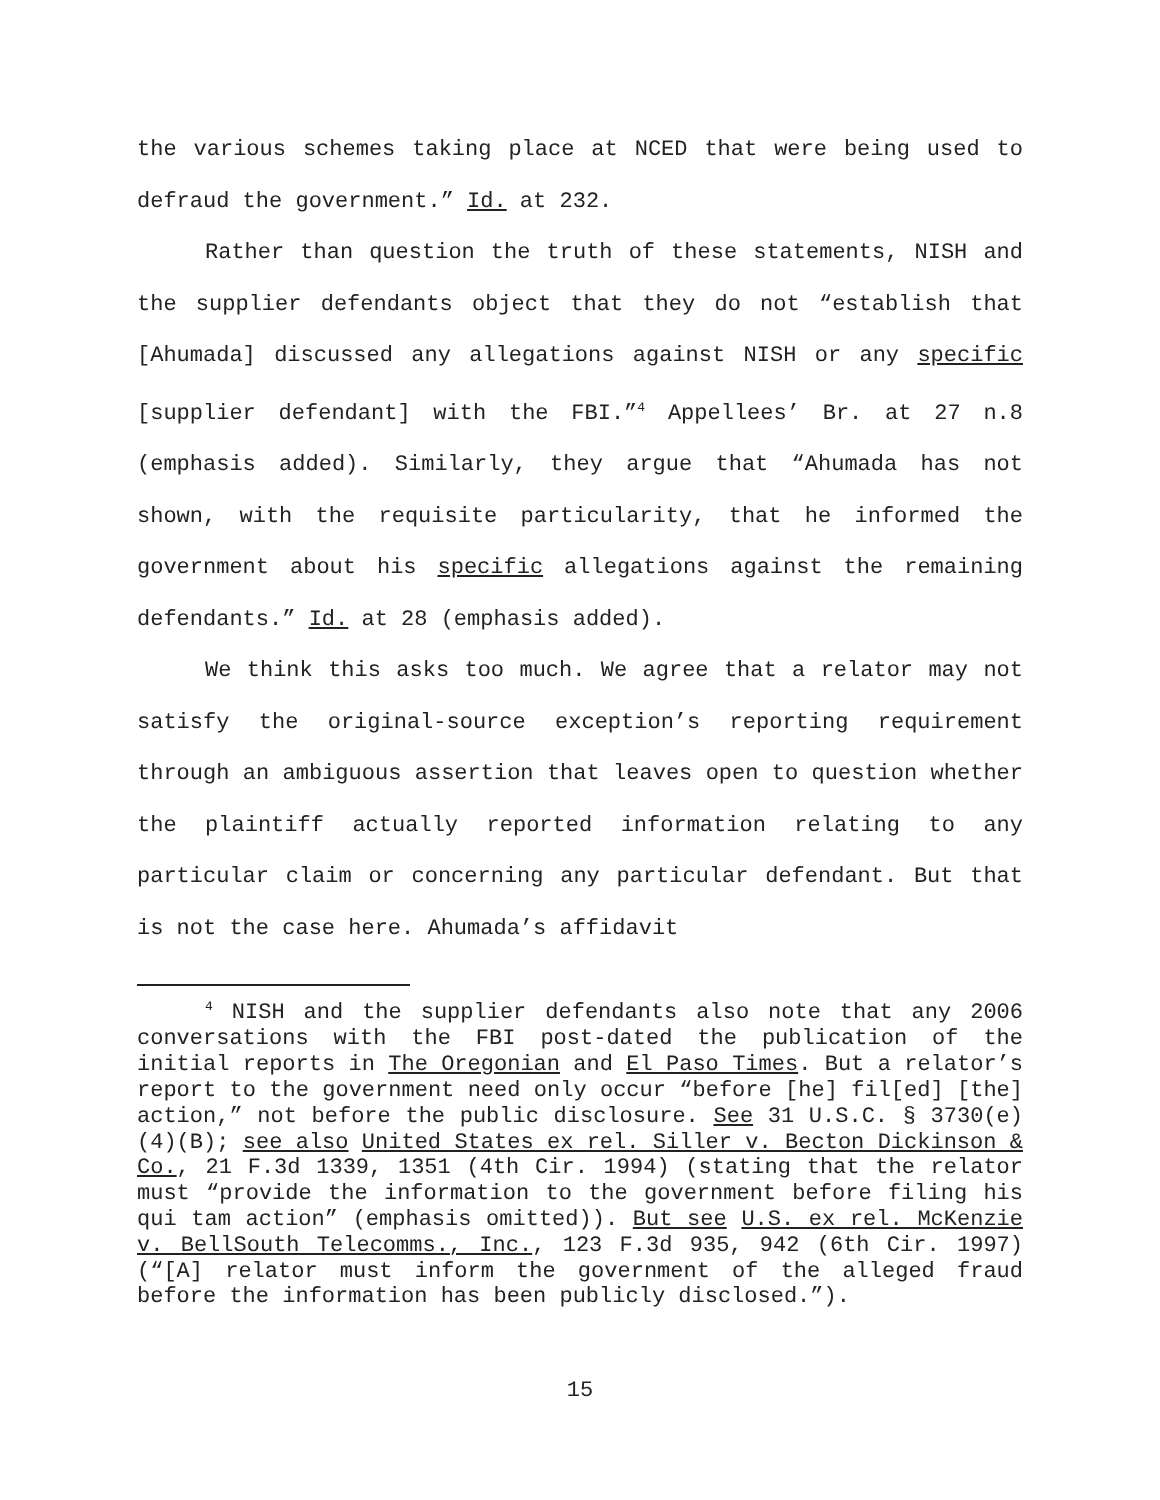the various schemes taking place at NCED that were being used to defraud the government.” Id. at 232.
Rather than question the truth of these statements, NISH and the supplier defendants object that they do not “establish that [Ahumada] discussed any allegations against NISH or any specific [supplier defendant] with the FBI.”<sup>4</sup> Appellees’ Br. at 27 n.8 (emphasis added). Similarly, they argue that “Ahumada has not shown, with the requisite particularity, that he informed the government about his specific allegations against the remaining defendants.” Id. at 28 (emphasis added).
We think this asks too much. We agree that a relator may not satisfy the original-source exception’s reporting requirement through an ambiguous assertion that leaves open to question whether the plaintiff actually reported information relating to any particular claim or concerning any particular defendant. But that is not the case here. Ahumada’s affidavit
<sup>4</sup> NISH and the supplier defendants also note that any 2006 conversations with the FBI post-dated the publication of the initial reports in The Oregonian and El Paso Times. But a relator’s report to the government need only occur “before [he] fil[ed] [the] action,” not before the public disclosure. See 31 U.S.C. § 3730(e)(4)(B); see also United States ex rel. Siller v. Becton Dickinson & Co., 21 F.3d 1339, 1351 (4th Cir. 1994) (stating that the relator must “provide the information to the government before filing his qui tam action” (emphasis omitted)). But see U.S. ex rel. McKenzie v. BellSouth Telecomms., Inc., 123 F.3d 935, 942 (6th Cir. 1997) (“[A] relator must inform the government of the alleged fraud before the information has been publicly disclosed.”).
15